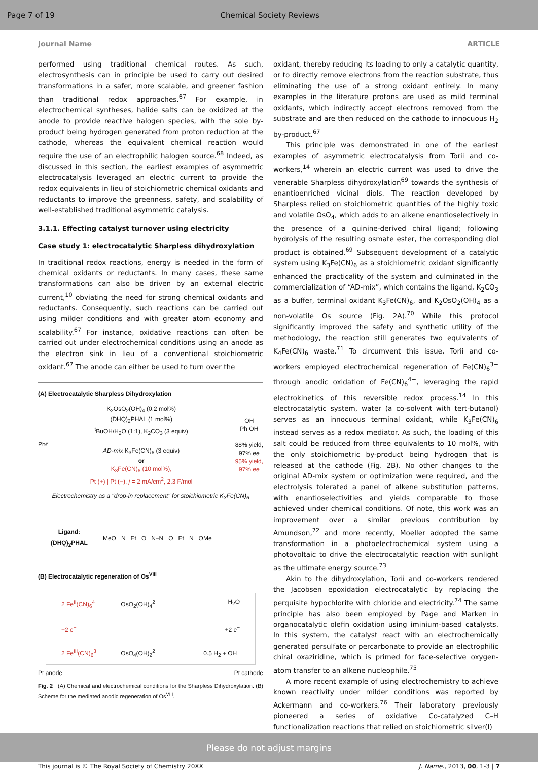Page 7 of 19 Chemical Society Reviews
Journal Name ARTICLE
performed using traditional chemical routes. As such, electrosynthesis can in principle be used to carry out desired transformations in a safer, more scalable, and greener fashion than traditional redox approaches.<sup>67</sup> For example, in electrochemical syntheses, halide salts can be oxidized at the anode to provide reactive halogen species, with the sole by-product being hydrogen generated from proton reduction at the cathode, whereas the equivalent chemical reaction would require the use of an electrophilic halogen source.<sup>68</sup> Indeed, as discussed in this section, the earliest examples of asymmetric electrocatalysis leveraged an electric current to provide the redox equivalents in lieu of stoichiometric chemical oxidants and reductants to improve the greenness, safety, and scalability of well-established traditional asymmetric catalysis.
3.1.1. Effecting catalyst turnover using electricity
Case study 1: electrocatalytic Sharpless dihydroxylation
In traditional redox reactions, energy is needed in the form of chemical oxidants or reductants. In many cases, these same transformations can also be driven by an external electric current,<sup>10</sup> obviating the need for strong chemical oxidants and reductants. Consequently, such reactions can be carried out using milder conditions and with greater atom economy and scalability.<sup>67</sup> For instance, oxidative reactions can often be carried out under electrochemical conditions using an anode as the electron sink in lieu of a conventional stoichiometric oxidant.<sup>67</sup> The anode can either be used to turn over the
(A) Electrocatalytic Sharpless Dihydroxylation
Ph⁄⁄
K<sub>2</sub>OsO<sub>2</sub>(OH)<sub>4</sub> (0.2 mol%)
(DHQ)<sub>2</sub>PHAL (1 mol%)
<sup>t</sup> BuOH/H<sub>2</sub>O (1:1), K<sub>2</sub>CO<sub>3</sub> (3 equiv)
AD-mix K<sub>3</sub>Fe(CN)<sub>6</sub> (3 equiv)
or
K<sub>3</sub>Fe(CN)<sub>6</sub> (10 mol%),
Pt (+) | Pt (−), j = 2 mA/cm<sup>2</sup>, 2.3 F/mol
OH
Ph OH
88% yield,
97% ee
95% yield,
97% ee
Electrochemistry as a "drop-in replacement" for stoichiometric K<sub>3</sub>Fe(CN)<sub>6</sub>
Ligand:
(DHQ)<sub>2</sub>PHAL MeO N Et O N–N O Et N OMe
(B) Electrocatalytic regeneration of Os<sup>VIII</sup>
2 Fe<sup>II</sup>(CN)<sub>6</sub><sup>4−</sup> OsO<sub>2</sub>(OH)<sub>4</sub><sup>2−</sup> H<sub>2</sub>O −2 e<sup>−</sup> +2 e<sup>−</sup> 2 Fe<sup>III</sup>(CN)<sub>6</sub><sup>3−</sup> OsO<sub>4</sub>(OH)<sub>2</sub><sup>2−</sup> 0.5 H<sub>2</sub> + OH<sup>−</sup>
Pt anode Pt cathode
Fig. 2 (A) Chemical and electrochemical conditions for the Sharpless Dihydroxylation. (B) Scheme for the mediated anodic regeneration of Os<sup>VIII</sup>.
oxidant, thereby reducing its loading to only a catalytic quantity, or to directly remove electrons from the reaction substrate, thus eliminating the use of a strong oxidant entirely. In many examples in the literature protons are used as mild terminal oxidants, which indirectly accept electrons removed from the substrate and are then reduced on the cathode to innocuous H<sub>2</sub> by-product.<sup>67</sup>
This principle was demonstrated in one of the earliest examples of asymmetric electrocatalysis from Torii and co-workers,<sup>14</sup> wherein an electric current was used to drive the venerable Sharpless dihydroxylation<sup>69</sup> towards the synthesis of enantioenriched vicinal diols. The reaction developed by Sharpless relied on stoichiometric quantities of the highly toxic and volatile OsO<sub>4</sub>, which adds to an alkene enantioselectively in the presence of a quinine-derived chiral ligand; following hydrolysis of the resulting osmate ester, the corresponding diol product is obtained.<sup>69</sup> Subsequent development of a catalytic system using K<sub>3</sub>Fe(CN)<sub>6</sub> as a stoichiometric oxidant significantly enhanced the practicality of the system and culminated in the commercialization of “AD-mix”, which contains the ligand, K<sub>2</sub>CO<sub>3</sub> as a buffer, terminal oxidant K<sub>3</sub>Fe(CN)<sub>6</sub>, and K<sub>2</sub>OsO<sub>2</sub>(OH)<sub>4</sub> as a non-volatile Os source (Fig. 2A).<sup>70</sup> While this protocol significantly improved the safety and synthetic utility of the methodology, the reaction still generates two equivalents of K<sub>4</sub>Fe(CN)<sub>6</sub> waste.<sup>71</sup> To circumvent this issue, Torii and co-workers employed electrochemical regeneration of Fe(CN)<sub>6</sub><sup>3−</sup> through anodic oxidation of Fe(CN)<sub>6</sub><sup>4−</sup>, leveraging the rapid electrokinetics of this reversible redox process.<sup>14</sup> In this electrocatalytic system, water (a co-solvent with tert-butanol) serves as an innocuous terminal oxidant, while K<sub>3</sub>Fe(CN)<sub>6</sub> instead serves as a redox mediator. As such, the loading of this salt could be reduced from three equivalents to 10 mol%, with the only stoichiometric by-product being hydrogen that is released at the cathode (Fig. 2B). No other changes to the original AD-mix system or optimization were required, and the electrolysis tolerated a panel of alkene substitution patterns, with enantioselectivities and yields comparable to those achieved under chemical conditions. Of note, this work was an improvement over a similar previous contribution by Amundson,<sup>72</sup> and more recently, Moeller adopted the same transformation in a photoelectrochemical system using a photovoltaic to drive the electrocatalytic reaction with sunlight as the ultimate energy source.<sup>73</sup>
Akin to the dihydroxylation, Torii and co-workers rendered the Jacobsen epoxidation electrocatalytic by replacing the perquisite hypochlorite with chloride and electricity.<sup>74</sup> The same principle has also been employed by Page and Marken in organocatalytic olefin oxidation using iminium-based catalysts. In this system, the catalyst react with an electrochemically generated persulfate or percarbonate to provide an electrophilic chiral oxaziridine, which is primed for face-selective oxygen-atom transfer to an alkene nucleophile.<sup>75</sup>
A more recent example of using electrochemistry to achieve known reactivity under milder conditions was reported by Ackermann and co-workers.<sup>76</sup> Their laboratory previously pioneered a series of oxidative Co-catalyzed C–H functionalization reactions that relied on stoichiometric silver(I)
This journal is © The Royal Society of Chemistry 20XX J. Name., 2013, 00, 1-3 | 7
Please do not adjust margins